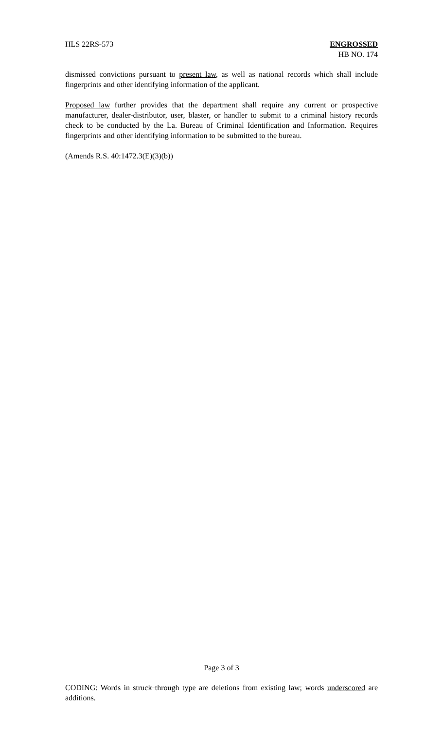HLS 22RS-573 ENGROSSED
HB NO. 174
dismissed convictions pursuant to present law, as well as national records which shall include fingerprints and other identifying information of the applicant.
Proposed law further provides that the department shall require any current or prospective manufacturer, dealer-distributor, user, blaster, or handler to submit to a criminal history records check to be conducted by the La. Bureau of Criminal Identification and Information. Requires fingerprints and other identifying information to be submitted to the bureau.
(Amends R.S. 40:1472.3(E)(3)(b))
Page 3 of 3
CODING: Words in struck through type are deletions from existing law; words underscored are additions.